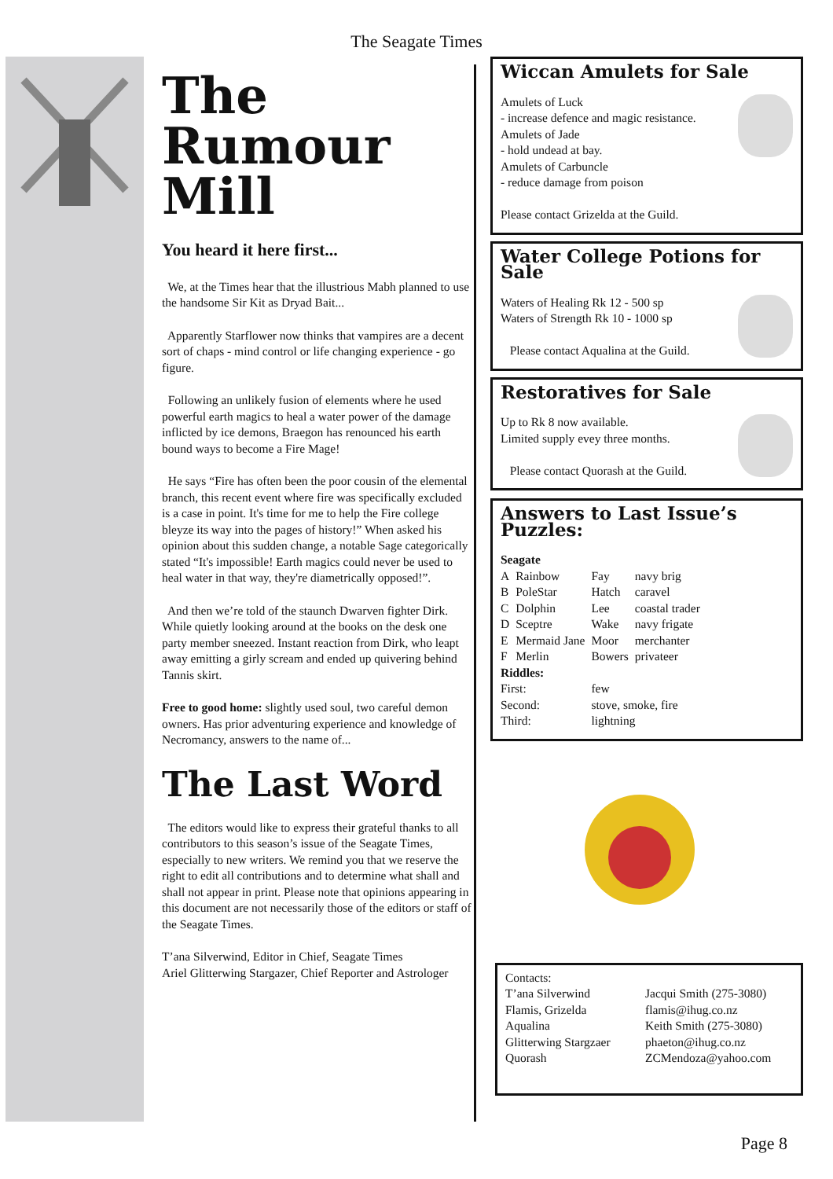The Seagate Times
The Rumour Mill
You heard it here first...
We, at the Times hear that the illustrious Mabh planned to use the handsome Sir Kit as Dryad Bait...
Apparently Starflower now thinks that vampires are a decent sort of chaps - mind control or life changing experience - go figure.
Following an unlikely fusion of elements where he used powerful earth magics to heal a water power of the damage inflicted by ice demons, Braegon has renounced his earth bound ways to become a Fire Mage!
He says “Fire has often been the poor cousin of the elemental branch, this recent event where fire was specifically excluded is a case in point. It's time for me to help the Fire college bleyze its way into the pages of history!” When asked his opinion about this sudden change, a notable Sage categorically stated “It's impossible! Earth magics could never be used to heal water in that way, they're diametrically opposed!”.
And then we’re told of the staunch Dwarven fighter Dirk. While quietly looking around at the books on the desk one party member sneezed. Instant reaction from Dirk, who leapt away emitting a girly scream and ended up quivering behind Tannis skirt.
Free to good home: slightly used soul, two careful demon owners. Has prior adventuring experience and knowledge of Necromancy, answers to the name of...
The Last Word
The editors would like to express their grateful thanks to all contributors to this season’s issue of the Seagate Times, especially to new writers. We remind you that we reserve the right to edit all contributions and to determine what shall and shall not appear in print. Please note that opinions appearing in this document are not necessarily those of the editors or staff of the Seagate Times.
T’ana Silverwind, Editor in Chief, Seagate Times
Ariel Glitterwing Stargazer, Chief Reporter and Astrologer
Wiccan Amulets for Sale
Amulets of Luck
- increase defence and magic resistance.
Amulets of Jade
- hold undead at bay.
Amulets of Carbuncle
- reduce damage from poison
Please contact Grizelda at the Guild.
Water College Potions for Sale
Waters of Healing Rk 12 - 500 sp
Waters of Strength Rk 10 - 1000 sp
Please contact Aqualina at the Guild.
Restoratives for Sale
Up to Rk 8 now available.
Limited supply evey three months.
Please contact Quorash at the Guild.
Answers to Last Issue’s Puzzles:
| Seagate | | | |
| --- | --- | --- | --- |
| A | Rainbow | Fay | navy brig |
| B | PoleStar | Hatch | caravel |
| C | Dolphin | Lee | coastal trader |
| D | Sceptre | Wake | navy frigate |
| E | Mermaid Jane | Moor | merchanter |
| F | Merlin | Bowers | privateer |
| Riddles: | | | |
| First: | | few | |
| Second: | | stove, smoke, fire | |
| Third: | | lightning | |
Contacts:
| T’ana Silverwind | Jacqui Smith (275-3080) |
| Flamis, Grizelda | flamis@ihug.co.nz |
| Aqualina | Keith Smith (275-3080) |
| Glitterwing Stargzaer | phaeton@ihug.co.nz |
| Quorash | ZCMendoza@yahoo.com |
Page 8